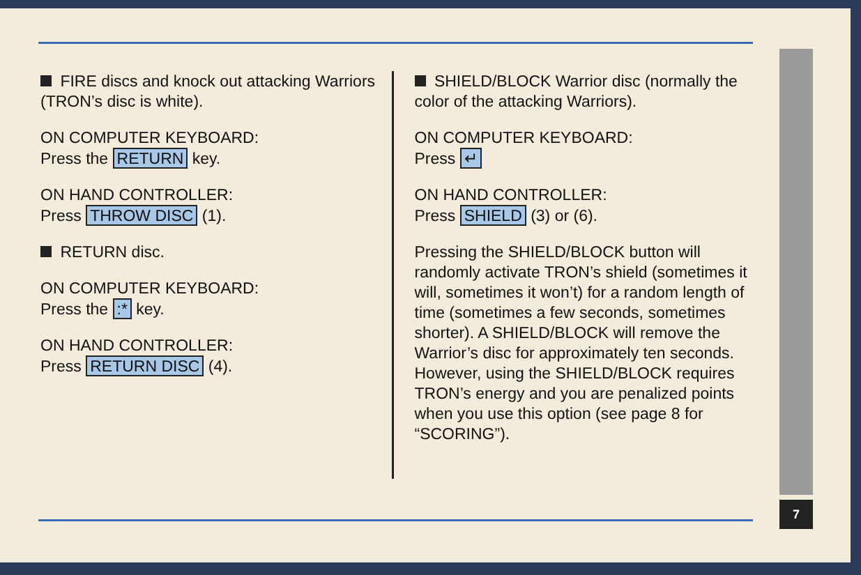7
FIRE discs and knock out attacking Warriors (TRON’s disc is white).
ON COMPUTER KEYBOARD:
Press the RETURN key.
ON HAND CONTROLLER:
Press THROW DISC (1).
RETURN disc.
ON COMPUTER KEYBOARD:
Press the :* key.
ON HAND CONTROLLER:
Press RETURN DISC (4).
SHIELD/BLOCK Warrior disc (normally the color of the attacking Warriors).
ON COMPUTER KEYBOARD:
Press ↵
ON HAND CONTROLLER:
Press SHIELD (3) or (6).
Pressing the SHIELD/BLOCK button will randomly activate TRON’s shield (sometimes it will, sometimes it won’t) for a random length of time (sometimes a few seconds, sometimes shorter). A SHIELD/BLOCK will remove the Warrior’s disc for approximately ten seconds. However, using the SHIELD/BLOCK requires TRON’s energy and you are penalized points when you use this option (see page 8 for “SCORING”).